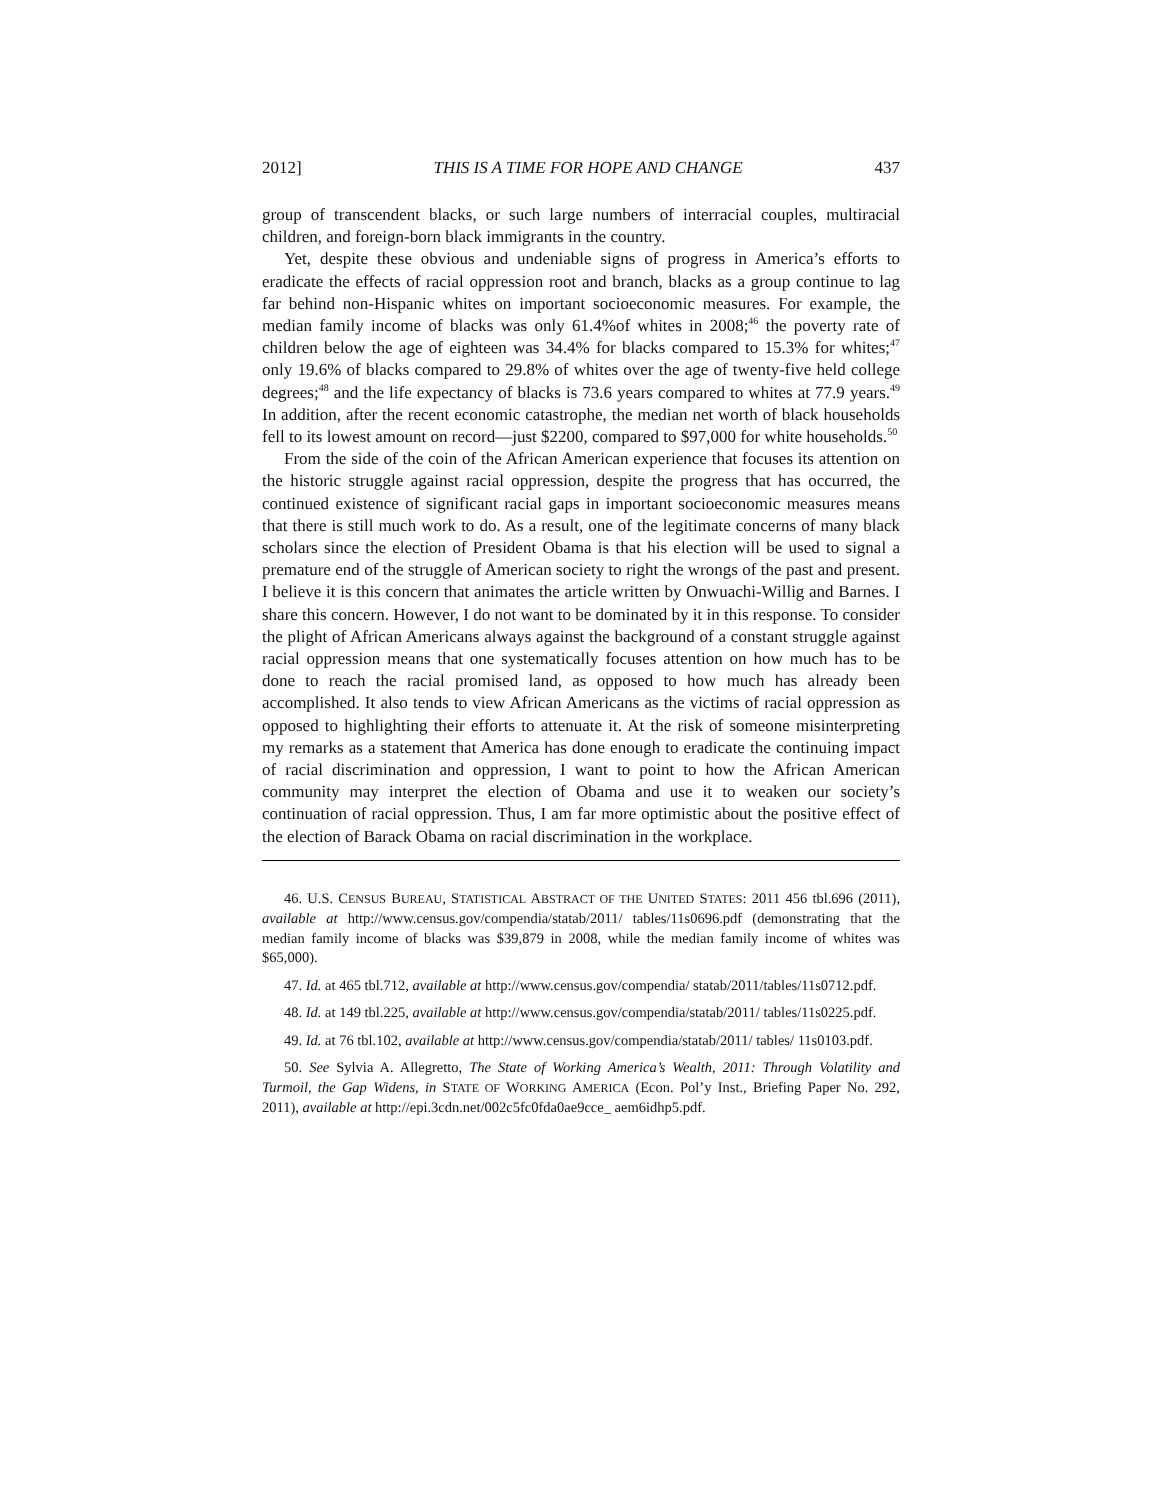2012] THIS IS A TIME FOR HOPE AND CHANGE 437
group of transcendent blacks, or such large numbers of interracial couples, multiracial children, and foreign-born black immigrants in the country.
Yet, despite these obvious and undeniable signs of progress in America’s efforts to eradicate the effects of racial oppression root and branch, blacks as a group continue to lag far behind non-Hispanic whites on important socioeconomic measures. For example, the median family income of blacks was only 61.4%of whites in 2008;<sup>46</sup> the poverty rate of children below the age of eighteen was 34.4% for blacks compared to 15.3% for whites;<sup>47</sup> only 19.6% of blacks compared to 29.8% of whites over the age of twenty-five held college degrees;<sup>48</sup> and the life expectancy of blacks is 73.6 years compared to whites at 77.9 years.<sup>49</sup> In addition, after the recent economic catastrophe, the median net worth of black households fell to its lowest amount on record—just $2200, compared to $97,000 for white households.<sup>50</sup>
From the side of the coin of the African American experience that focuses its attention on the historic struggle against racial oppression, despite the progress that has occurred, the continued existence of significant racial gaps in important socioeconomic measures means that there is still much work to do. As a result, one of the legitimate concerns of many black scholars since the election of President Obama is that his election will be used to signal a premature end of the struggle of American society to right the wrongs of the past and present. I believe it is this concern that animates the article written by Onwuachi-Willig and Barnes. I share this concern. However, I do not want to be dominated by it in this response. To consider the plight of African Americans always against the background of a constant struggle against racial oppression means that one systematically focuses attention on how much has to be done to reach the racial promised land, as opposed to how much has already been accomplished. It also tends to view African Americans as the victims of racial oppression as opposed to highlighting their efforts to attenuate it. At the risk of someone misinterpreting my remarks as a statement that America has done enough to eradicate the continuing impact of racial discrimination and oppression, I want to point to how the African American community may interpret the election of Obama and use it to weaken our society’s continuation of racial oppression. Thus, I am far more optimistic about the positive effect of the election of Barack Obama on racial discrimination in the workplace.
46. U.S. CENSUS BUREAU, STATISTICAL ABSTRACT OF THE UNITED STATES: 2011 456 tbl.696 (2011), available at http://www.census.gov/compendia/statab/2011/ tables/11s0696.pdf (demonstrating that the median family income of blacks was $39,879 in 2008, while the median family income of whites was $65,000).
47. Id. at 465 tbl.712, available at http://www.census.gov/compendia/ statab/2011/tables/11s0712.pdf.
48. Id. at 149 tbl.225, available at http://www.census.gov/compendia/statab/2011/ tables/11s0225.pdf.
49. Id. at 76 tbl.102, available at http://www.census.gov/compendia/statab/2011/ tables/ 11s0103.pdf.
50. See Sylvia A. Allegretto, The State of Working America’s Wealth, 2011: Through Volatility and Turmoil, the Gap Widens, in STATE OF WORKING AMERICA (Econ. Pol’y Inst., Briefing Paper No. 292, 2011), available at http://epi.3cdn.net/002c5fc0fda0ae9cce_ aem6idhp5.pdf.